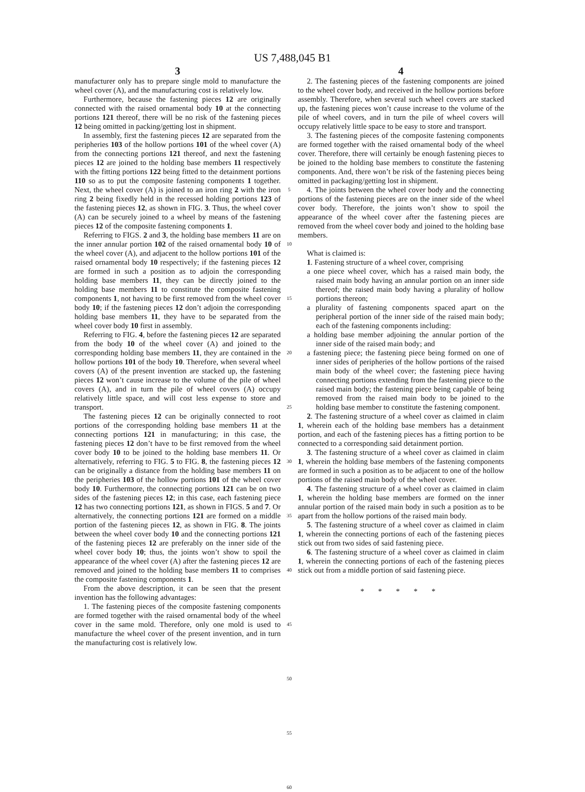US 7,488,045 B1
3
manufacturer only has to prepare single mold to manufacture the wheel cover (A), and the manufacturing cost is relatively low.
Furthermore, because the fastening pieces 12 are originally connected with the raised ornamental body 10 at the connecting portions 121 thereof, there will be no risk of the fastening pieces 12 being omitted in packing/getting lost in shipment.
In assembly, first the fastening pieces 12 are separated from the peripheries 103 of the hollow portions 101 of the wheel cover (A) from the connecting portions 121 thereof, and next the fastening pieces 12 are joined to the holding base members 11 respectively with the fitting portions 122 being fitted to the detainment portions 110 so as to put the composite fastening components 1 together. Next, the wheel cover (A) is joined to an iron ring 2 with the iron ring 2 being fixedly held in the recessed holding portions 123 of the fastening pieces 12, as shown in FIG. 3. Thus, the wheel cover (A) can be securely joined to a wheel by means of the fastening pieces 12 of the composite fastening components 1.
Referring to FIGS. 2 and 3, the holding base members 11 are on the inner annular portion 102 of the raised ornamental body 10 of the wheel cover (A), and adjacent to the hollow portions 101 of the raised ornamental body 10 respectively; if the fastening pieces 12 are formed in such a position as to adjoin the corresponding holding base members 11, they can be directly joined to the holding base members 11 to constitute the composite fastening components 1, not having to be first removed from the wheel cover body 10; if the fastening pieces 12 don’t adjoin the corresponding holding base members 11, they have to be separated from the wheel cover body 10 first in assembly.
Referring to FIG. 4, before the fastening pieces 12 are separated from the body 10 of the wheel cover (A) and joined to the corresponding holding base members 11, they are contained in the hollow portions 101 of the body 10. Therefore, when several wheel covers (A) of the present invention are stacked up, the fastening pieces 12 won’t cause increase to the volume of the pile of wheel covers (A), and in turn the pile of wheel covers (A) occupy relatively little space, and will cost less expense to store and transport.
The fastening pieces 12 can be originally connected to root portions of the corresponding holding base members 11 at the connecting portions 121 in manufacturing; in this case, the fastening pieces 12 don’t have to be first removed from the wheel cover body 10 to be joined to the holding base members 11. Or alternatively, referring to FIG. 5 to FIG. 8, the fastening pieces 12 can be originally a distance from the holding base members 11 on the peripheries 103 of the hollow portions 101 of the wheel cover body 10. Furthermore, the connecting portions 121 can be on two sides of the fastening pieces 12; in this case, each fastening piece 12 has two connecting portions 121, as shown in FIGS. 5 and 7. Or alternatively, the connecting portions 121 are formed on a middle portion of the fastening pieces 12, as shown in FIG. 8. The joints between the wheel cover body 10 and the connecting portions 121 of the fastening pieces 12 are preferably on the inner side of the wheel cover body 10; thus, the joints won’t show to spoil the appearance of the wheel cover (A) after the fastening pieces 12 are removed and joined to the holding base members 11 to comprises the composite fastening components 1.
From the above description, it can be seen that the present invention has the following advantages:
1. The fastening pieces of the composite fastening components are formed together with the raised ornamental body of the wheel cover in the same mold. Therefore, only one mold is used to manufacture the wheel cover of the present invention, and in turn the manufacturing cost is relatively low.
5
10
15
20
25
30
35
40
45
50
55
60
4
2. The fastening pieces of the fastening components are joined to the wheel cover body, and received in the hollow portions before assembly. Therefore, when several such wheel covers are stacked up, the fastening pieces won’t cause increase to the volume of the pile of wheel covers, and in turn the pile of wheel covers will occupy relatively little space to be easy to store and transport.
3. The fastening pieces of the composite fastening components are formed together with the raised ornamental body of the wheel cover. Therefore, there will certainly be enough fastening pieces to be joined to the holding base members to constitute the fastening components. And, there won’t be risk of the fastening pieces being omitted in packaging/getting lost in shipment.
4. The joints between the wheel cover body and the connecting portions of the fastening pieces are on the inner side of the wheel cover body. Therefore, the joints won’t show to spoil the appearance of the wheel cover after the fastening pieces are removed from the wheel cover body and joined to the holding base members.
What is claimed is:
1. Fastening structure of a wheel cover, comprising
a one piece wheel cover, which has a raised main body, the raised main body having an annular portion on an inner side thereof; the raised main body having a plurality of hollow portions thereon;
a plurality of fastening components spaced apart on the peripheral portion of the inner side of the raised main body; each of the fastening components including:
a holding base member adjoining the annular portion of the inner side of the raised main body; and
a fastening piece; the fastening piece being formed on one of inner sides of peripheries of the hollow portions of the raised main body of the wheel cover; the fastening piece having connecting portions extending from the fastening piece to the raised main body; the fastening piece being capable of being removed from the raised main body to be joined to the holding base member to constitute the fastening component.
2. The fastening structure of a wheel cover as claimed in claim 1, wherein each of the holding base members has a detainment portion, and each of the fastening pieces has a fitting portion to be connected to a corresponding said detainment portion.
3. The fastening structure of a wheel cover as claimed in claim 1, wherein the holding base members of the fastening components are formed in such a position as to be adjacent to one of the hollow portions of the raised main body of the wheel cover.
4. The fastening structure of a wheel cover as claimed in claim 1, wherein the holding base members are formed on the inner annular portion of the raised main body in such a position as to be apart from the hollow portions of the raised main body.
5. The fastening structure of a wheel cover as claimed in claim 1, wherein the connecting portions of each of the fastening pieces stick out from two sides of said fastening piece.
6. The fastening structure of a wheel cover as claimed in claim 1, wherein the connecting portions of each of the fastening pieces stick out from a middle portion of said fastening piece.
* * * * *